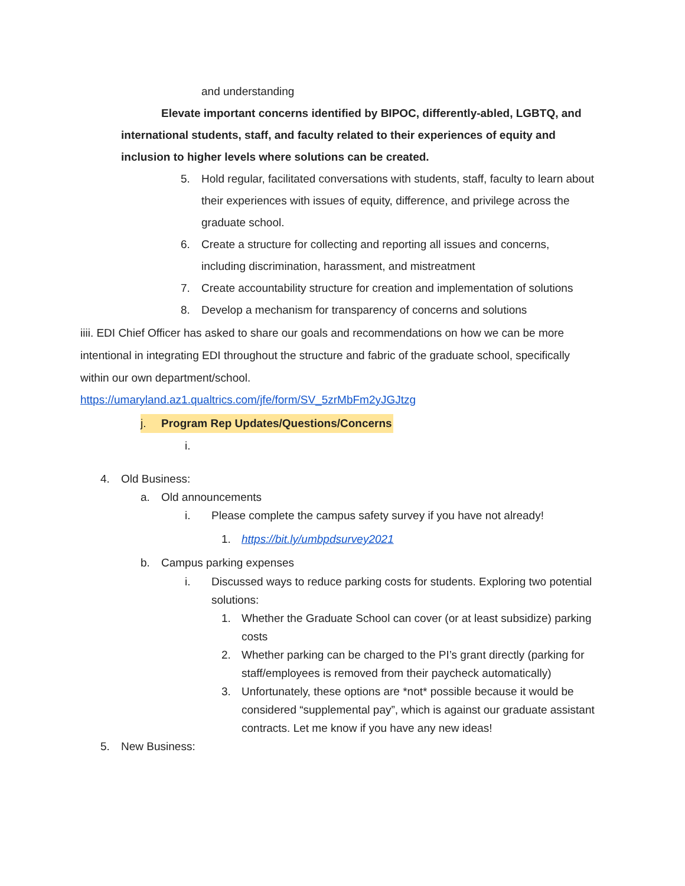and understanding
Elevate important concerns identified by BIPOC, differently-abled, LGBTQ, and international students, staff, and faculty related to their experiences of equity and inclusion to higher levels where solutions can be created.
5. Hold regular, facilitated conversations with students, staff, faculty to learn about their experiences with issues of equity, difference, and privilege across the graduate school.
6. Create a structure for collecting and reporting all issues and concerns, including discrimination, harassment, and mistreatment
7. Create accountability structure for creation and implementation of solutions
8. Develop a mechanism for transparency of concerns and solutions
iiii. EDI Chief Officer has asked to share our goals and recommendations on how we can be more intentional in integrating EDI throughout the structure and fabric of the graduate school, specifically within our own department/school.
https://umaryland.az1.qualtrics.com/jfe/form/SV_5zrMbFm2yJGJtzg
j. Program Rep Updates/Questions/Concerns
i.
4. Old Business:
a. Old announcements
i. Please complete the campus safety survey if you have not already!
1. https://bit.ly/umbpdsurvey2021
b. Campus parking expenses
i. Discussed ways to reduce parking costs for students. Exploring two potential solutions:
1. Whether the Graduate School can cover (or at least subsidize) parking costs
2. Whether parking can be charged to the PI’s grant directly (parking for staff/employees is removed from their paycheck automatically)
3. Unfortunately, these options are *not* possible because it would be considered “supplemental pay”, which is against our graduate assistant contracts. Let me know if you have any new ideas!
5. New Business: